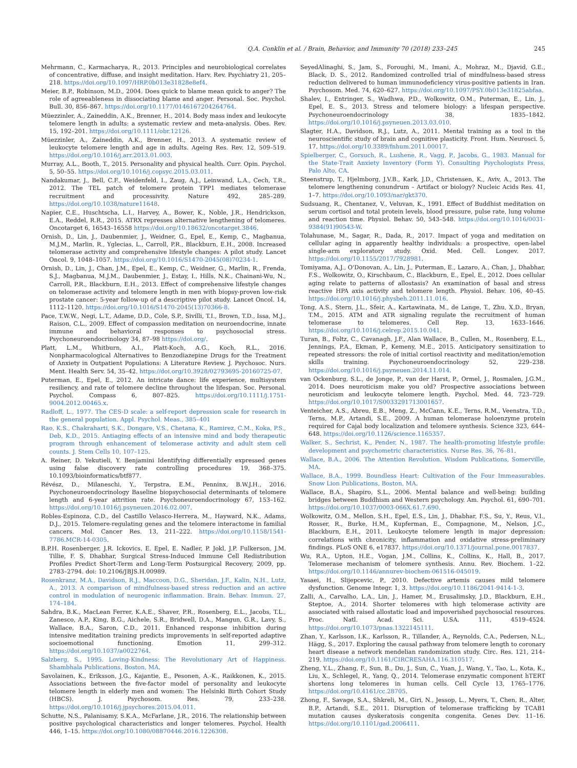Q.A. Conklin et al. / Brain, Behavior, and Immunity 70 (2018) 233–245 245
Mehrmann, C., Karmacharya, R., 2013. Principles and neurobiological correlates of concentrative, diffuse, and insight meditation. Harv. Rev. Psychiatry 21, 205–218. https://doi.org/10.1097/HRP.0b013e31828e8ef4.
Meier, B.P., Robinson, M.D., 2004. Does quick to blame mean quick to anger? The role of agreeableness in dissociating blame and anger. Personal. Soc. Psychol. Bull. 30, 856–867. https://doi.org/10.1177/0146167204264764.
Müezzinler, A., Zaineddin, A.K., Brenner, H., 2014. Body mass index and leukocyte telomere length in adults: a systematic review and meta-analysis. Obes. Rev. 15, 192–201. https://doi.org/10.1111/obr.12126.
Müezzinler, A., Zaineddin, A.K., Brenner, H., 2013. A systematic review of leukocyte telomere length and age in adults. Ageing Res. Rev. 12, 509–519. https://doi.org/10.1016/j.arr.2013.01.003.
Murray, A.L., Booth, T., 2015. Personality and physical health. Curr. Opin. Psychol. 5, 50–55. https://doi.org/10.1016/j.copsyc.2015.03.011.
Nandakumar, J., Bell, C.F., Weidenfeld, I., Zaug, A.J., Leinwand, L.A., Cech, T.R., 2012. The TEL patch of telomere protein TPP1 mediates telomerase recruitment and processivity. Nature 492, 285–289. https://doi.org/10.1038/nature11648.
Napier, C.E., Huschtscha, L.I., Harvey, A., Bower, K., Noble, J.R., Hendrickson, E.A., Reddel, R.R., 2015. ATRX represses alternative lengthening of telomeres. Oncotarget 6, 16543–16558 https://doi.org/10.18632/oncotarget.3846.
Ornish, D., Lin, J., Daubenmier, J., Weidner, G., Epel, E., Kemp, C., Magbanua, M.J.M., Marlin, R., Yglecias, L., Carroll, P.R., Blackburn, E.H., 2008. Increased telomerase activity and comprehensive lifestyle changes: A pilot study. Lancet Oncol. 9, 1048–1057. https://doi.org/10.1016/S1470-2045(08)70234-1.
Ornish, D., Lin, J., Chan, J.M., Epel, E., Kemp, C., Weidner, G., Marlin, R., Frenda, S.J., Magbanua, M.J.M., Daubenmier, J., Estay, I., Hills, N.K., Chainani-Wu, N., Carroll, P.R., Blackburn, E.H., 2013. Effect of comprehensive lifestyle changes on telomerase activity and telomere length in men with biopsy-proven low-risk prostate cancer: 5-year follow-up of a descriptive pilot study. Lancet Oncol. 14, 1112–1120. https://doi.org/10.1016/S1470-2045(13)70366-8.
Pace, T.W.W., Negi, L.T., Adame, D.D., Cole, S.P., Sivilli, T.I., Brown, T.D., Issa, M.J., Raison, C.L., 2009. Effect of compassion meditation on neuroendocrine, innate immune and behavioral responses to psychosocial stress. Psychoneuroendocrinology 34, 87–98 https://doi.org/.
Platt, L.M., Whitburn, A.I., Platt-Koch, A.G., Koch, R.L., 2016. Nonpharmacological Alternatives to Benzodiazepine Drugs for the Treatment of Anxiety in Outpatient Populations: A Literature Review. J. Psychosoc. Nurs. Ment. Health Serv. 54, 35–42. https://doi.org/10.3928/02793695-20160725-07.
Puterman, E., Epel, E., 2012. An intricate dance: life experience, multisystem resiliency, and rate of telomere decline throughout the lifespan. Soc. Personal. Psychol. Compass 6, 807–825. https://doi.org/10.1111/j.1751-9004.2012.00465.x.
Radloff, L., 1977. The CES-D scale: a self-report depression scale for research in the general population. Appl. Psychol. Meas., 385–401
Rao, K.S., Chakraharti, S.K., Dongare, V.S., Chetana, K., Ramirez, C.M., Koka, P.S., Deb, K.D., 2015. Antiaging effects of an intensive mind and body therapeutic program through enhancement of telomerase activity and adult stem cell counts. J. Stem Cells 10, 107–125.
A. Reiner, D. Yekutieli, Y. Benjamini Identifying differentially expressed genes using false discovery rate controlling procedures 19, 368–375. 10.1093/bioinformatics/btf877.
Révész, D., Milaneschi, Y., Terpstra, E.M., Penninx, B.W.J.H., 2016. Psychoneuroendocrinology Baseline biopsychosocial determinants of telomere length and 6-year attrition rate. Psychoneuroendocrinology 67, 153–162. https://doi.org/10.1016/j.psyneuen.2016.02.007.
Robles-Espinoza, C.D., del Castillo Velasco-Herrera, M., Hayward, N.K., Adams, D.J., 2015. Telomere-regulating genes and the telomere interactome in familial cancers. Mol. Cancer Res. 13, 211–222. https://doi.org/10.1158/1541-7786.MCR-14-0305.
B.P.H. Rosenberger, J.R. Ickovics, E. Epel, E. Nadler, P. Jokl, J.P. Fulkerson, J.M. Tillie, F. S. Dhabhar, Surgical Stress-Induced Immune Cell Redistribution Profiles Predict Short-Term and Long-Term Postsurgical Recovery, 2009, pp. 2783–2794. doi: 10.2106/JBJS.H.00989.
Rosenkranz, M.A., Davidson, R.J., Maccoon, D.G., Sheridan, J.F., Kalin, N.H., Lutz, A., 2013. A comparison of mindfulness-based stress reduction and an active control in modulation of neurogenic inflammation. Brain. Behav. Immun. 27, 174–184.
Sahdra, B.K., MacLean Ferrer, K.A.E., Shaver, P.R., Rosenberg, E.L., Jacobs, T.L., Zanesco, A.P., King, B.G., Aichele, S.R., Bridwell, D.A., Mangun, G.R., Lavy, S., Wallace, B.A., Saron, C.D., 2011. Enhanced response inhibition during intensive meditation training predicts improvements in self-reported adaptive socioemotional functioning. Emotion 11, 299–312. https://doi.org/10.1037/a0022764.
Salzberg, S., 1995. Loving-Kindness: The Revolutionary Art of Happiness. Shambhala Publications, Boston, MA.
Savolainen, K., Eriksson, J.G., Kajantie, E., Pesonen, A.-K., Raikkonen, K., 2015. Associations between the five-factor model of personality and leukocyte telomere length in elderly men and women: The Helsinki Birth Cohort Study (HBCS). J. Psychosom. Res. 79, 233–238. https://doi.org/10.1016/j.jpsychores.2015.04.011.
Schutte, N.S., Palanisamy, S.K.A., McFarlane, J.R., 2016. The relationship between positive psychological characteristics and longer telomeres. Psychol. Health 446, 1–15. https://doi.org/10.1080/08870446.2016.1226308.
SeyedAlinaghi, S., Jam, S., Foroughi, M., Imani, A., Mohraz, M., Djavid, G.E., Black, D. S., 2012. Randomized controlled trial of mindfulness-based stress reduction delivered to human immunodeficiency virus-positive patients in Iran. Psychosom. Med. 74, 620–627. https://doi.org/10.1097/PSY.0b013e31825abfaa.
Shalev, I., Entringer, S., Wadhwa, P.D., Wolkowitz, O.M., Puterman, E., Lin, J., Epel, E. S., 2013. Stress and telomere biology: a lifespan perspective. Psychoneuroendocrinology 38, 1835–1842. https://doi.org/10.1016/j.psyneuen.2013.03.010.
Slagter, H.A., Davidson, R.J., Lutz, A., 2011. Mental training as a tool in the neuroscientific study of brain and cognitive plasticity. Front. Hum. Neurosci. 5, 17. https://doi.org/10.3389/fnhum.2011.00017.
Spielberger, C., Gorsuch, R., Lushene, R., Vagg, P., Jacobs, G., 1983. Manual for the State-Trait Anxiety Inventory (Form Y). Consulting Psychologists Press, Palo Alto, CA.
Steenstrup, T., Hjelmborg, J.V.B., Kark, J.D., Christensen, K., Aviv, A., 2013. The telomere lengthening conundrum – Artifact or biology? Nucleic Acids Res. 41, 1–7. https://doi.org/10.1093/nar/gkt370.
Sudsuang, R., Chentanez, V., Veluvan, K., 1991. Effect of Buddhist meditation on serum cortisol and total protein levels, blood pressure, pulse rate, lung volume and reaction time. Physiol. Behav. 50, 543–548. https://doi.org/10.1016/0031-9384(91)90543-W.
Tolahunase, M., Sagar, R., Dada, R., 2017. Impact of yoga and meditation on cellular aging in apparently healthy individuals: a prospective, open-label single-arm exploratory study. Oxid. Med. Cell. Longev. 2017. https://doi.org/10.1155/2017/7928981.
Tomiyama, A.J., O'Donovan, A., Lin, J., Puterman, E., Lazaro, A., Chan, J., Dhabhar, F.S., Wolkowitz, O., Kirschbaum, C., Blackburn, E., Epel, E., 2012. Does cellular aging relate to patterns of allostasis? An examination of basal and stress reactive HPA axis activity and telomere length. Physiol. Behav. 106, 40–45. https://doi.org/10.1016/j.physbeh.2011.11.016.
Tong, A.S., Stern, J.L., Sfeir, A., Kartawinata, M., de Lange, T., Zhu, X.D., Bryan, T.M., 2015. ATM and ATR signaling regulate the recruitment of human telomerase to telomeres. Cell Rep. 13, 1633–1646. https://doi.org/10.1016/j.celrep.2015.10.041.
Turan, B., Foltz, C., Cavanagh, J.F., Alan Wallace, B., Cullen, M., Rosenberg, E.L., Jennings, P.A., Ekman, P., Kemeny, M.E., 2015. Anticipatory sensitization to repeated stressors: the role of initial cortisol reactivity and meditation/emotion skills training. Psychoneuroendocrinology 52, 229–238. https://doi.org/10.1016/j.psyneuen.2014.11.014.
van Ockenburg, S.L., de Jonge, P., van der Harst, P., Ormel, J., Rosmalen, J.G.M., 2014. Does neuroticism make you old? Prospective associations between neuroticism and leukocyte telomere length. Psychol. Med. 44, 723–729. https://doi.org/10.1017/S0033291713001657.
Venteicher, A.S., Abreu, E.B., Meng, Z., McCann, K.E., Terns, R.M., Veenstra, T.D., Terns, M.P., Artandi, S.E., 2009. A human telomerase holoenzyme protein required for Cajal body localization and telomere synthesis. Science 323, 644–648. https://doi.org/10.1126/science.1165357.
Walker, S., Sechrist, K., Pender, N., 1987. The health-promoting lifestyle profile: development and psychometric characteristics. Nurse Res. 36, 76–81.
Wallace, B.A., 2006. The Attention Revolution. Wisdom Publications, Somerville, MA.
Wallace, B.A., 1999. Boundless Heart: Cultivation of the Four Immeasurables. Snow Lion Publications, Boston, MA.
Wallace, B.A., Shapiro, S.L., 2006. Mental balance and well-being: building bridges between Buddhism and Western psychology. Am. Psychol. 61, 690–701. https://doi.org/10.1037/0003-066X.61.7.690.
Wolkowitz, O.M., Mellon, S.H., Epel, E.S., Lin, J., Dhabhar, F.S., Su, Y., Reus, V.I., Rosser, R., Burke, H.M., Kupferman, E., Compagnone, M., Nelson, J.C., Blackburn, E.H., 2011. Leukocyte telomere length in major depression: correlations with chronicity, inflammation and oxidative stress-preliminary findings. PLoS ONE 6, e17837. https://doi.org/10.1371/journal.pone.0017837.
Wu, R.A., Upton, H.E., Vogan, J.M., Collins, K., Collins, K., Hall, B., 2017. Telomerase mechanism of telomere synthesis. Annu. Rev. Biochem. 1–22. https://doi.org/10.1146/annurev-biochem-061516-045019.
Yasaei, H., Slijepcevic, P., 2010. Defective artemis causes mild telomere dysfunction. Genome Integr. 1, 3. https://doi.org/10.1186/2041-9414-1-3.
Zalli, A., Carvalho, L.A., Lin, J., Hamer, M., Erusalimsky, J.D., Blackburn, E.H., Steptoe, A., 2014. Shorter telomeres with high telomerase activity are associated with raised allostatic load and impoverished psychosocial resources. Proc. Natl. Acad. Sci. U.SA. 111, 4519–4524. https://doi.org/10.1073/pnas.1322145111.
Zhan, Y., Karlsson, I.K., Karlsson, R., Tillander, A., Reynolds, C.A., Pedersen, N.L., Hägg, S., 2017. Exploring the causal pathway from telomere length to coronary heart disease a network mendelian randomization study. Circ. Res. 121, 214–219. https://doi.org/10.1161/CIRCRESAHA.116.310517.
Zheng, Y.L., Zhang, F., Sun, B., Du, J., Sun, C., Yuan, J., Wang, Y., Tao, L., Kota, K., Liu, X., Schlegel, R., Yang, Q., 2014. Telomerase enzymatic component hTERT shortens long telomeres in human cells. Cell Cycle 13, 1765–1776. https://doi.org/10.4161/cc.28705.
Zhong, F., Savage, S.A., Shkreli, M., Giri, N., Jessop, L., Myers, T., Chen, R., Alter, B.P., Artandi, S.E., 2011. Disruption of telomerase trafficking by TCAB1 mutation causes dyskeratosis congenita congenita. Genes Dev. 11–16. https://doi.org/10.1101/gad.2006411.